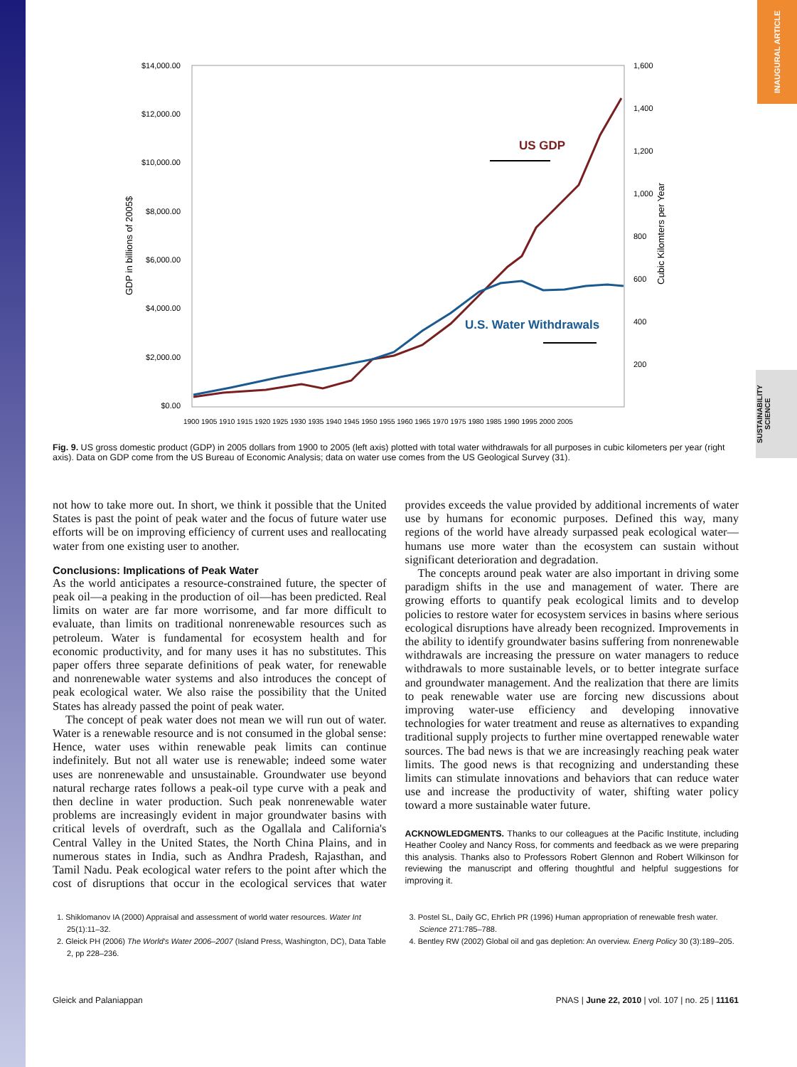INAUGURAL ARTICLE
SUSTAINABILITY
SCIENCE
$14,000.00
$12,000.00
$10,000.00
$8,000.00
$6,000.00
$4,000.00
$2,000.00
$0.00
1,600
1,400
1,200
1,000
800
600
400
200
GDP in billions of 2005$
Cubic Kilomters per Year
1900 1905 1910 1915 1920 1925 1930 1935 1940 1945 1950 1955 1960 1965 1970 1975 1980 1985 1990 1995 2000 2005
US GDP
U.S. Water Withdrawals
Fig. 9. US gross domestic product (GDP) in 2005 dollars from 1900 to 2005 (left axis) plotted with total water withdrawals for all purposes in cubic kilometers per year (right axis). Data on GDP come from the US Bureau of Economic Analysis; data on water use comes from the US Geological Survey (31).
not how to take more out. In short, we think it possible that the United States is past the point of peak water and the focus of future water use efforts will be on improving efficiency of current uses and reallocating water from one existing user to another.
Conclusions: Implications of Peak Water
As the world anticipates a resource-constrained future, the specter of peak oil—a peaking in the production of oil—has been predicted. Real limits on water are far more worrisome, and far more difficult to evaluate, than limits on traditional nonrenewable resources such as petroleum. Water is fundamental for ecosystem health and for economic productivity, and for many uses it has no substitutes. This paper offers three separate definitions of peak water, for renewable and nonrenewable water systems and also introduces the concept of peak ecological water. We also raise the possibility that the United States has already passed the point of peak water.
The concept of peak water does not mean we will run out of water. Water is a renewable resource and is not consumed in the global sense: Hence, water uses within renewable peak limits can continue indefinitely. But not all water use is renewable; indeed some water uses are nonrenewable and unsustainable. Groundwater use beyond natural recharge rates follows a peak-oil type curve with a peak and then decline in water production. Such peak nonrenewable water problems are increasingly evident in major groundwater basins with critical levels of overdraft, such as the Ogallala and California's Central Valley in the United States, the North China Plains, and in numerous states in India, such as Andhra Pradesh, Rajasthan, and Tamil Nadu. Peak ecological water refers to the point after which the cost of disruptions that occur in the ecological services that water provides exceeds the value provided by additional increments of water use by humans for economic purposes. Defined this way, many regions of the world have already surpassed peak ecological water—humans use more water than the ecosystem can sustain without significant deterioration and degradation.
The concepts around peak water are also important in driving some paradigm shifts in the use and management of water. There are growing efforts to quantify peak ecological limits and to develop policies to restore water for ecosystem services in basins where serious ecological disruptions have already been recognized. Improvements in the ability to identify groundwater basins suffering from nonrenewable withdrawals are increasing the pressure on water managers to reduce withdrawals to more sustainable levels, or to better integrate surface and groundwater management. And the realization that there are limits to peak renewable water use are forcing new discussions about improving water-use efficiency and developing innovative technologies for water treatment and reuse as alternatives to expanding traditional supply projects to further mine overtapped renewable water sources. The bad news is that we are increasingly reaching peak water limits. The good news is that recognizing and understanding these limits can stimulate innovations and behaviors that can reduce water use and increase the productivity of water, shifting water policy toward a more sustainable water future.
ACKNOWLEDGMENTS. Thanks to our colleagues at the Pacific Institute, including Heather Cooley and Nancy Ross, for comments and feedback as we were preparing this analysis. Thanks also to Professors Robert Glennon and Robert Wilkinson for reviewing the manuscript and offering thoughtful and helpful suggestions for improving it.
1. Shiklomanov IA (2000) Appraisal and assessment of world water resources. Water Int 25(1):11–32.
2. Gleick PH (2006) The World's Water 2006–2007 (Island Press, Washington, DC), Data Table 2, pp 228–236.
3. Postel SL, Daily GC, Ehrlich PR (1996) Human appropriation of renewable fresh water. Science 271:785–788.
4. Bentley RW (2002) Global oil and gas depletion: An overview. Energ Policy 30 (3):189–205.
Gleick and Palaniappan PNAS | June 22, 2010 | vol. 107 | no. 25 | 11161